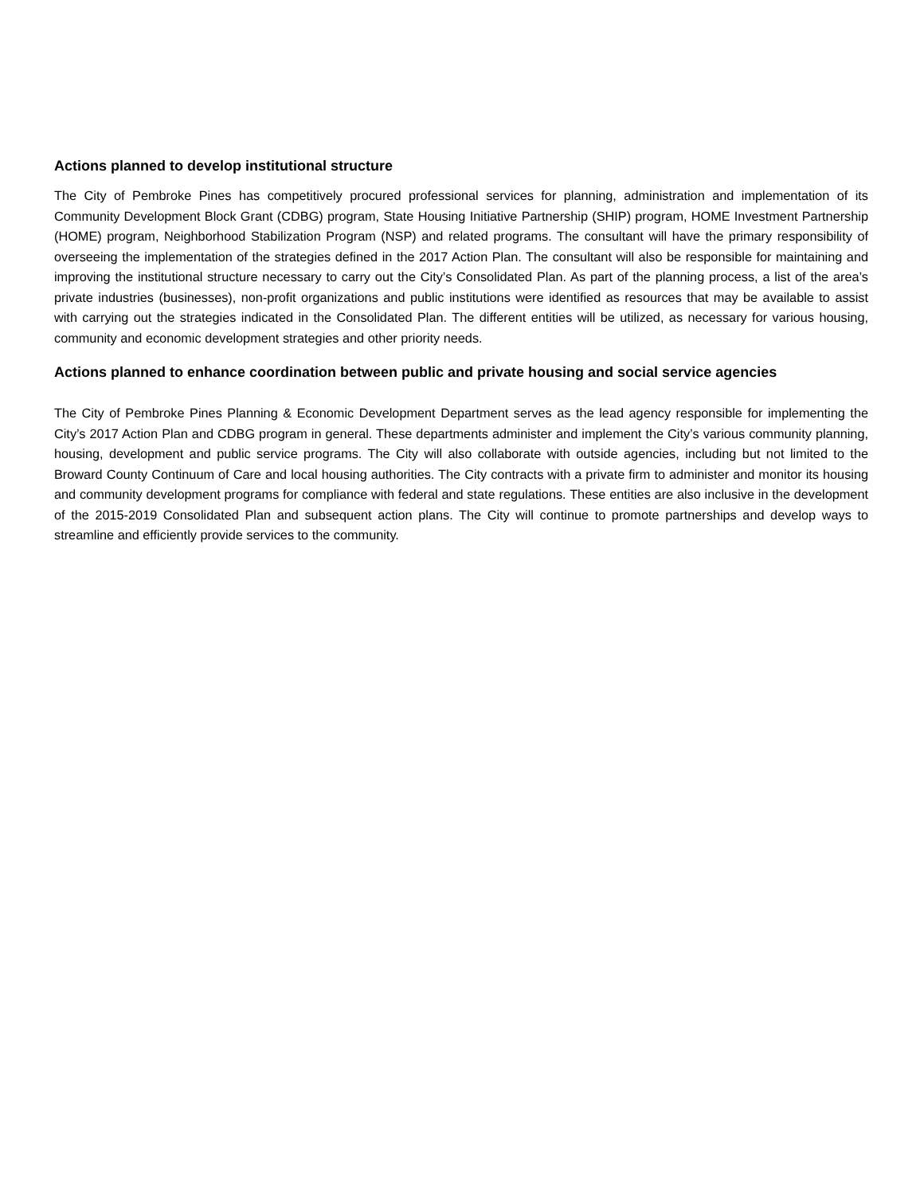Actions planned to develop institutional structure
The City of Pembroke Pines has competitively procured professional services for planning, administration and implementation of its Community Development Block Grant (CDBG) program, State Housing Initiative Partnership (SHIP) program, HOME Investment Partnership (HOME) program, Neighborhood Stabilization Program (NSP) and related programs. The consultant will have the primary responsibility of overseeing the implementation of the strategies defined in the 2017 Action Plan. The consultant will also be responsible for maintaining and improving the institutional structure necessary to carry out the City’s Consolidated Plan. As part of the planning process, a list of the area’s private industries (businesses), non-profit organizations and public institutions were identified as resources that may be available to assist with carrying out the strategies indicated in the Consolidated Plan. The different entities will be utilized, as necessary for various housing, community and economic development strategies and other priority needs.
Actions planned to enhance coordination between public and private housing and social service agencies
The City of Pembroke Pines Planning & Economic Development Department serves as the lead agency responsible for implementing the City’s 2017 Action Plan and CDBG program in general. These departments administer and implement the City’s various community planning, housing, development and public service programs. The City will also collaborate with outside agencies, including but not limited to the Broward County Continuum of Care and local housing authorities. The City contracts with a private firm to administer and monitor its housing and community development programs for compliance with federal and state regulations. These entities are also inclusive in the development of the 2015-2019 Consolidated Plan and subsequent action plans. The City will continue to promote partnerships and develop ways to streamline and efficiently provide services to the community.